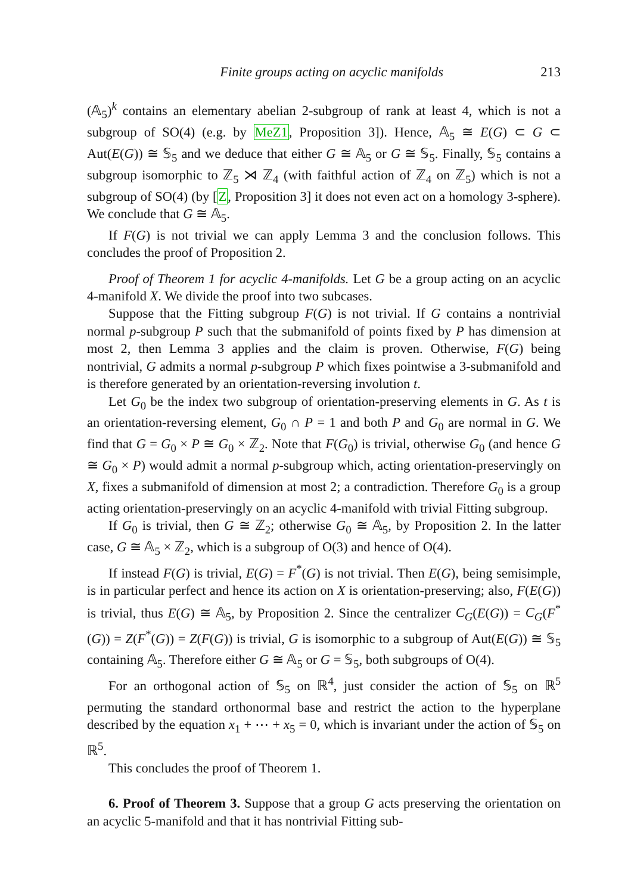Finite groups acting on acyclic manifolds 213
(𝔸<sub>5</sub>)<sup>k</sup> contains an elementary abelian 2-subgroup of rank at least 4, which is not a subgroup of SO(4) (e.g. by MeZ1, Proposition 3]). Hence, 𝔸<sub>5</sub> ≅ E(G) ⊂ G ⊂ Aut(E(G)) ≅ 𝕊<sub>5</sub> and we deduce that either G ≅ 𝔸<sub>5</sub> or G ≅ 𝕊<sub>5</sub>. Finally, 𝕊<sub>5</sub> contains a subgroup isomorphic to ℤ<sub>5</sub> ⋊ ℤ<sub>4</sub> (with faithful action of ℤ<sub>4</sub> on ℤ<sub>5</sub>) which is not a subgroup of SO(4) (by [Z, Proposition 3] it does not even act on a homology 3-sphere). We conclude that G ≅ 𝔸<sub>5</sub>.
If F(G) is not trivial we can apply Lemma 3 and the conclusion follows. This concludes the proof of Proposition 2.
Proof of Theorem 1 for acyclic 4-manifolds. Let G be a group acting on an acyclic 4-manifold X. We divide the proof into two subcases.
Suppose that the Fitting subgroup F(G) is not trivial. If G contains a nontrivial normal p-subgroup P such that the submanifold of points fixed by P has dimension at most 2, then Lemma 3 applies and the claim is proven. Otherwise, F(G) being nontrivial, G admits a normal p-subgroup P which fixes pointwise a 3-submanifold and is therefore generated by an orientation-reversing involution t.
Let G<sub>0</sub> be the index two subgroup of orientation-preserving elements in G. As t is an orientation-reversing element, G<sub>0</sub> ∩ P = 1 and both P and G<sub>0</sub> are normal in G. We find that G = G<sub>0</sub> × P ≅ G<sub>0</sub> × ℤ<sub>2</sub>. Note that F(G<sub>0</sub>) is trivial, otherwise G<sub>0</sub> (and hence G ≅ G<sub>0</sub> × P) would admit a normal p-subgroup which, acting orientation-preservingly on X, fixes a submanifold of dimension at most 2; a contradiction. Therefore G<sub>0</sub> is a group acting orientation-preservingly on an acyclic 4-manifold with trivial Fitting subgroup.
If G<sub>0</sub> is trivial, then G ≅ ℤ<sub>2</sub>; otherwise G<sub>0</sub> ≅ 𝔸<sub>5</sub>, by Proposition 2. In the latter case, G ≅ 𝔸<sub>5</sub> × ℤ<sub>2</sub>, which is a subgroup of O(3) and hence of O(4).
If instead F(G) is trivial, E(G) = F<sup>*</sup>(G) is not trivial. Then E(G), being semisimple, is in particular perfect and hence its action on X is orientation-preserving; also, F(E(G)) is trivial, thus E(G) ≅ 𝔸<sub>5</sub>, by Proposition 2. Since the centralizer C<sub>G</sub>(E(G)) = C<sub>G</sub>(F<sup>*</sup>(G)) = Z(F<sup>*</sup>(G)) = Z(F(G)) is trivial, G is isomorphic to a subgroup of Aut(E(G)) ≅ 𝕊<sub>5</sub> containing 𝔸<sub>5</sub>. Therefore either G ≅ 𝔸<sub>5</sub> or G = 𝕊<sub>5</sub>, both subgroups of O(4).
For an orthogonal action of 𝕊<sub>5</sub> on ℝ<sup>4</sup>, just consider the action of 𝕊<sub>5</sub> on ℝ<sup>5</sup> permuting the standard orthonormal base and restrict the action to the hyperplane described by the equation x<sub>1</sub> + ⋯ + x<sub>5</sub> = 0, which is invariant under the action of 𝕊<sub>5</sub> on ℝ<sup>5</sup>.
This concludes the proof of Theorem 1.
6. Proof of Theorem 3. Suppose that a group G acts preserving the orientation on an acyclic 5-manifold and that it has nontrivial Fitting sub-